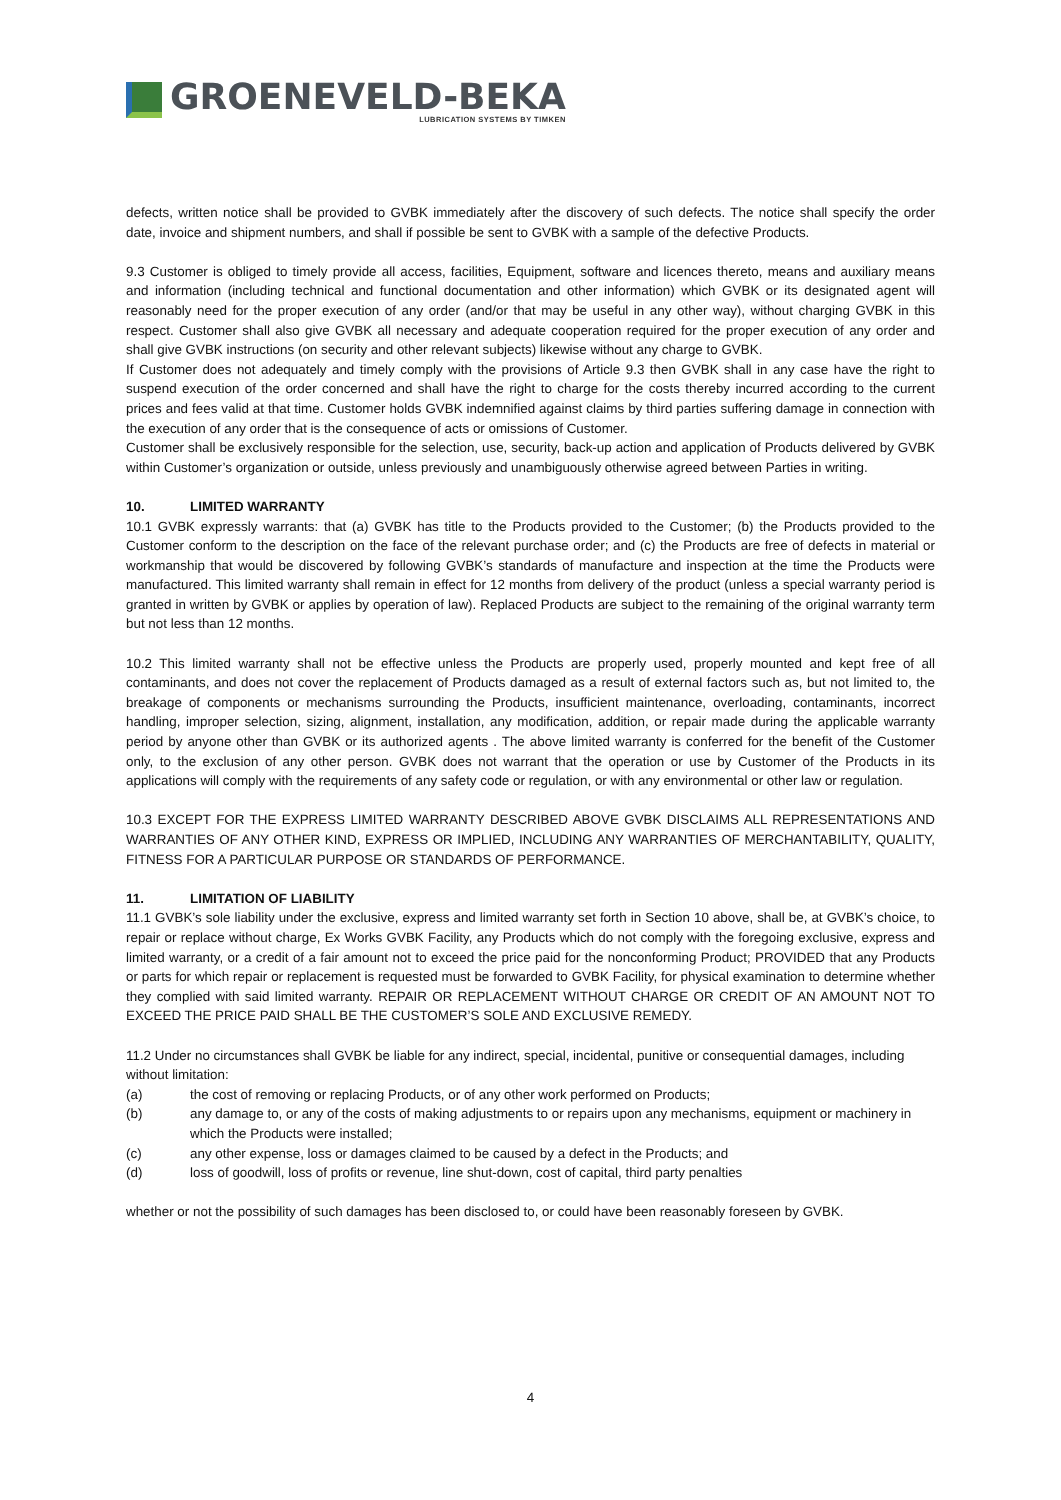GROENEVELD-BEKA
LUBRICATION SYSTEMS BY TIMKEN
defects, written notice shall be provided to GVBK immediately after the discovery of such defects. The notice shall specify the order date, invoice and shipment numbers, and shall if possible be sent to GVBK with a sample of the defective Products.
9.3 Customer is obliged to timely provide all access, facilities, Equipment, software and licences thereto, means and auxiliary means and information (including technical and functional documentation and other information) which GVBK or its designated agent will reasonably need for the proper execution of any order (and/or that may be useful in any other way), without charging GVBK in this respect. Customer shall also give GVBK all necessary and adequate cooperation required for the proper execution of any order and shall give GVBK instructions (on security and other relevant subjects) likewise without any charge to GVBK.
If Customer does not adequately and timely comply with the provisions of Article 9.3 then GVBK shall in any case have the right to suspend execution of the order concerned and shall have the right to charge for the costs thereby incurred according to the current prices and fees valid at that time. Customer holds GVBK indemnified against claims by third parties suffering damage in connection with the execution of any order that is the consequence of acts or omissions of Customer.
Customer shall be exclusively responsible for the selection, use, security, back-up action and application of Products delivered by GVBK within Customer’s organization or outside, unless previously and unambiguously otherwise agreed between Parties in writing.
10. LIMITED WARRANTY
10.1 GVBK expressly warrants: that (a) GVBK has title to the Products provided to the Customer; (b) the Products provided to the Customer conform to the description on the face of the relevant purchase order; and (c) the Products are free of defects in material or workmanship that would be discovered by following GVBK’s standards of manufacture and inspection at the time the Products were manufactured. This limited warranty shall remain in effect for 12 months from delivery of the product (unless a special warranty period is granted in written by GVBK or applies by operation of law). Replaced Products are subject to the remaining of the original warranty term but not less than 12 months.
10.2 This limited warranty shall not be effective unless the Products are properly used, properly mounted and kept free of all contaminants, and does not cover the replacement of Products damaged as a result of external factors such as, but not limited to, the breakage of components or mechanisms surrounding the Products, insufficient maintenance, overloading, contaminants, incorrect handling, improper selection, sizing, alignment, installation, any modification, addition, or repair made during the applicable warranty period by anyone other than GVBK or its authorized agents . The above limited warranty is conferred for the benefit of the Customer only, to the exclusion of any other person. GVBK does not warrant that the operation or use by Customer of the Products in its applications will comply with the requirements of any safety code or regulation, or with any environmental or other law or regulation.
10.3 EXCEPT FOR THE EXPRESS LIMITED WARRANTY DESCRIBED ABOVE GVBK DISCLAIMS ALL REPRESENTATIONS AND WARRANTIES OF ANY OTHER KIND, EXPRESS OR IMPLIED, INCLUDING ANY WARRANTIES OF MERCHANTABILITY, QUALITY, FITNESS FOR A PARTICULAR PURPOSE OR STANDARDS OF PERFORMANCE.
11. LIMITATION OF LIABILITY
11.1 GVBK’s sole liability under the exclusive, express and limited warranty set forth in Section 10 above, shall be, at GVBK’s choice, to repair or replace without charge, Ex Works GVBK Facility, any Products which do not comply with the foregoing exclusive, express and limited warranty, or a credit of a fair amount not to exceed the price paid for the nonconforming Product; PROVIDED that any Products or parts for which repair or replacement is requested must be forwarded to GVBK Facility, for physical examination to determine whether they complied with said limited warranty. REPAIR OR REPLACEMENT WITHOUT CHARGE OR CREDIT OF AN AMOUNT NOT TO EXCEED THE PRICE PAID SHALL BE THE CUSTOMER’S SOLE AND EXCLUSIVE REMEDY.
11.2 Under no circumstances shall GVBK be liable for any indirect, special, incidental, punitive or consequential damages, including without limitation:
(a) the cost of removing or replacing Products, or of any other work performed on Products;
(b) any damage to, or any of the costs of making adjustments to or repairs upon any mechanisms, equipment or machinery in which the Products were installed;
(c) any other expense, loss or damages claimed to be caused by a defect in the Products; and
(d) loss of goodwill, loss of profits or revenue, line shut-down, cost of capital, third party penalties
whether or not the possibility of such damages has been disclosed to, or could have been reasonably foreseen by GVBK.
4